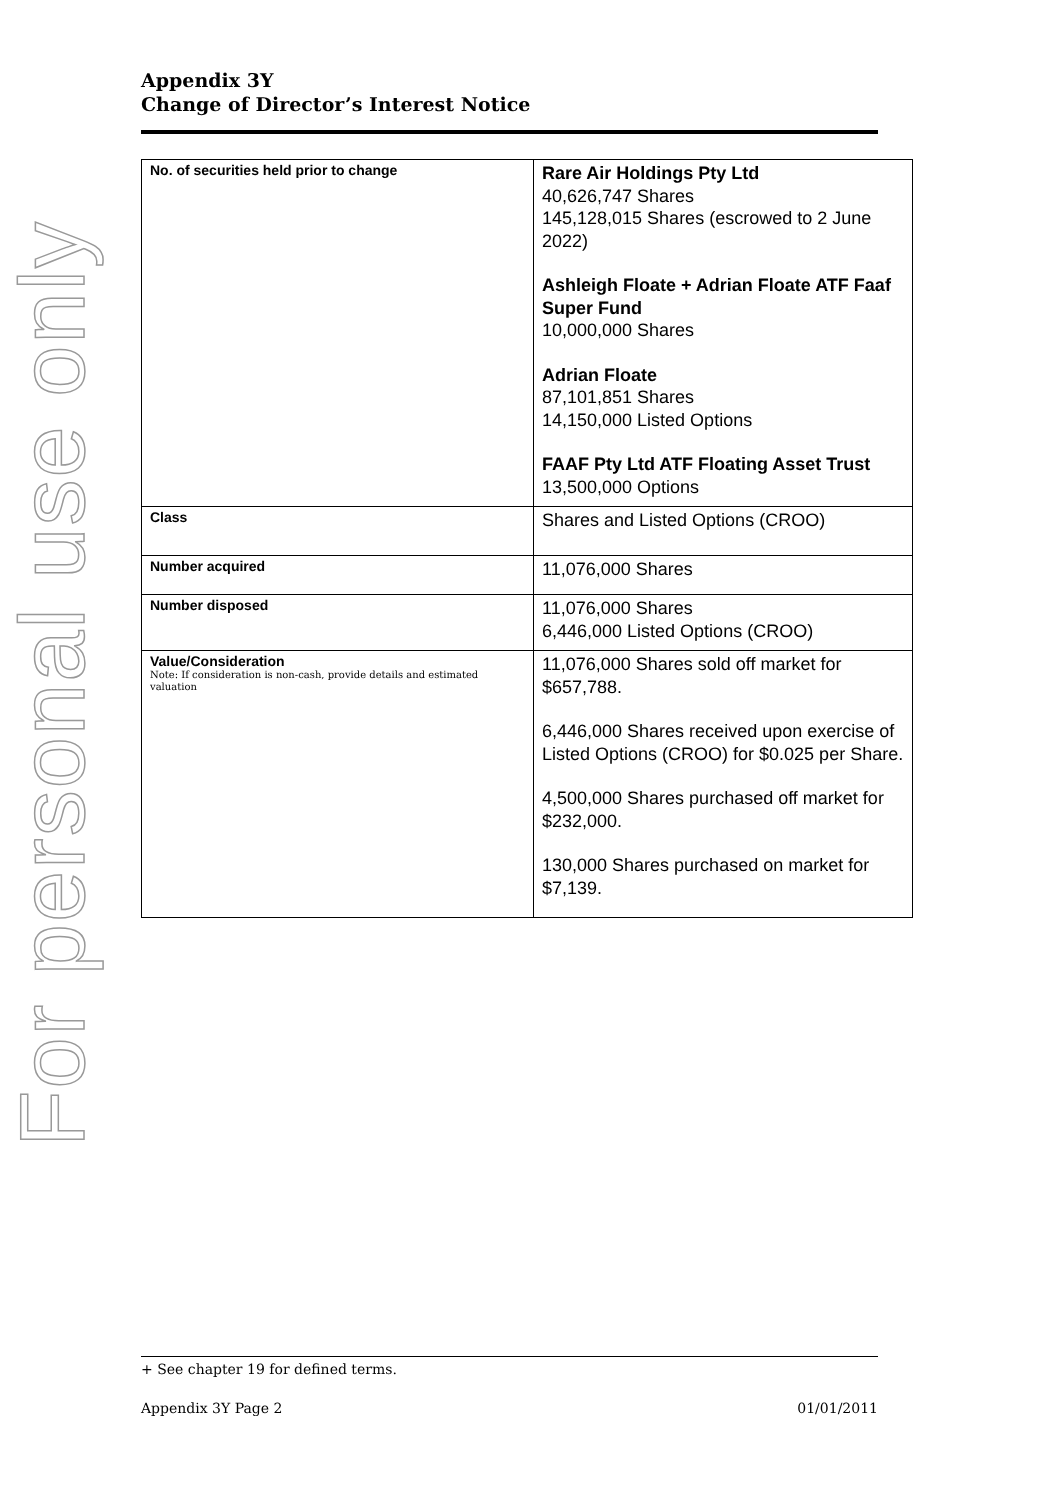For personal use only
Appendix 3Y
Change of Director’s Interest Notice
| No. of securities held prior to change | Rare Air Holdings Pty Ltd 40,626,747 Shares 145,128,015 Shares (escrowed to 2 June 2022) Ashleigh Floate + Adrian Floate ATF Faaf Super Fund 10,000,000 Shares Adrian Floate 87,101,851 Shares 14,150,000 Listed Options FAAF Pty Ltd ATF Floating Asset Trust 13,500,000 Options |
| Class | Shares and Listed Options (CROO) |
| Number acquired | 11,076,000 Shares |
| Number disposed | 11,076,000 Shares 6,446,000 Listed Options (CROO) |
| Value/Consideration Note: If consideration is non-cash, provide details and estimated valuation | 11,076,000 Shares sold off market for $657,788. 6,446,000 Shares received upon exercise of Listed Options (CROO) for $0.025 per Share. 4,500,000 Shares purchased off market for $232,000. 130,000 Shares purchased on market for $7,139. |
+ See chapter 19 for defined terms.
Appendix 3Y Page 2 01/01/2011